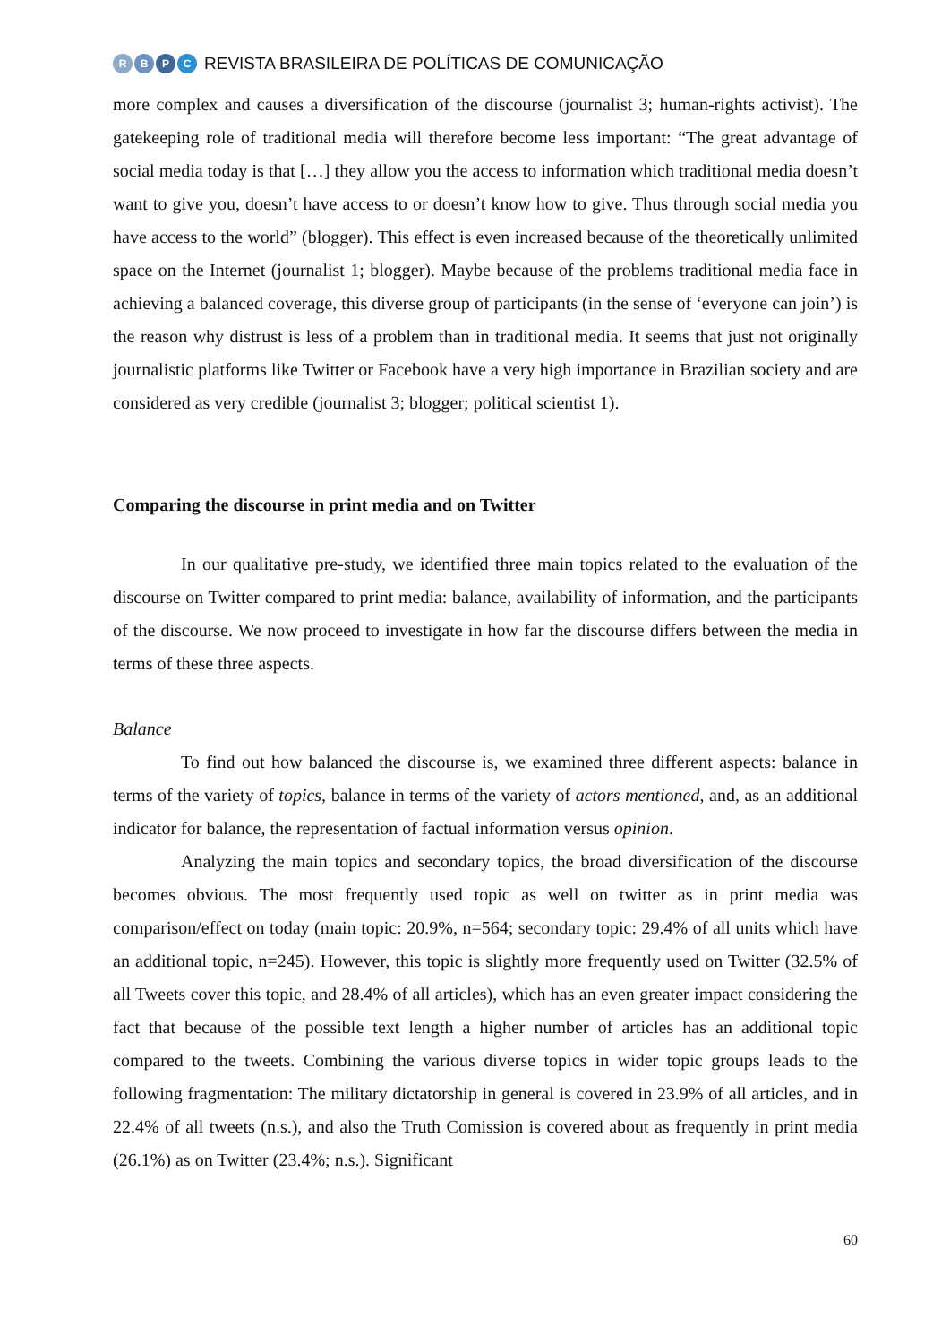RBPC
REVISTA BRASILEIRA DE POLÍTICAS DE COMUNICAÇÃO
more complex and causes a diversification of the discourse (journalist 3; human-rights activist). The gatekeeping role of traditional media will therefore become less important: “The great advantage of social media today is that […] they allow you the access to information which traditional media doesn’t want to give you, doesn’t have access to or doesn’t know how to give. Thus through social media you have access to the world” (blogger). This effect is even increased because of the theoretically unlimited space on the Internet (journalist 1; blogger). Maybe because of the problems traditional media face in achieving a balanced coverage, this diverse group of participants (in the sense of ‘everyone can join’) is the reason why distrust is less of a problem than in traditional media. It seems that just not originally journalistic platforms like Twitter or Facebook have a very high importance in Brazilian society and are considered as very credible (journalist 3; blogger; political scientist 1).
Comparing the discourse in print media and on Twitter
In our qualitative pre-study, we identified three main topics related to the evaluation of the discourse on Twitter compared to print media: balance, availability of information, and the participants of the discourse. We now proceed to investigate in how far the discourse differs between the media in terms of these three aspects.
Balance
To find out how balanced the discourse is, we examined three different aspects: balance in terms of the variety of topics, balance in terms of the variety of actors mentioned, and, as an additional indicator for balance, the representation of factual information versus opinion.
Analyzing the main topics and secondary topics, the broad diversification of the discourse becomes obvious. The most frequently used topic as well on twitter as in print media was comparison/effect on today (main topic: 20.9%, n=564; secondary topic: 29.4% of all units which have an additional topic, n=245). However, this topic is slightly more frequently used on Twitter (32.5% of all Tweets cover this topic, and 28.4% of all articles), which has an even greater impact considering the fact that because of the possible text length a higher number of articles has an additional topic compared to the tweets. Combining the various diverse topics in wider topic groups leads to the following fragmentation: The military dictatorship in general is covered in 23.9% of all articles, and in 22.4% of all tweets (n.s.), and also the Truth Comission is covered about as frequently in print media (26.1%) as on Twitter (23.4%; n.s.). Significant
60